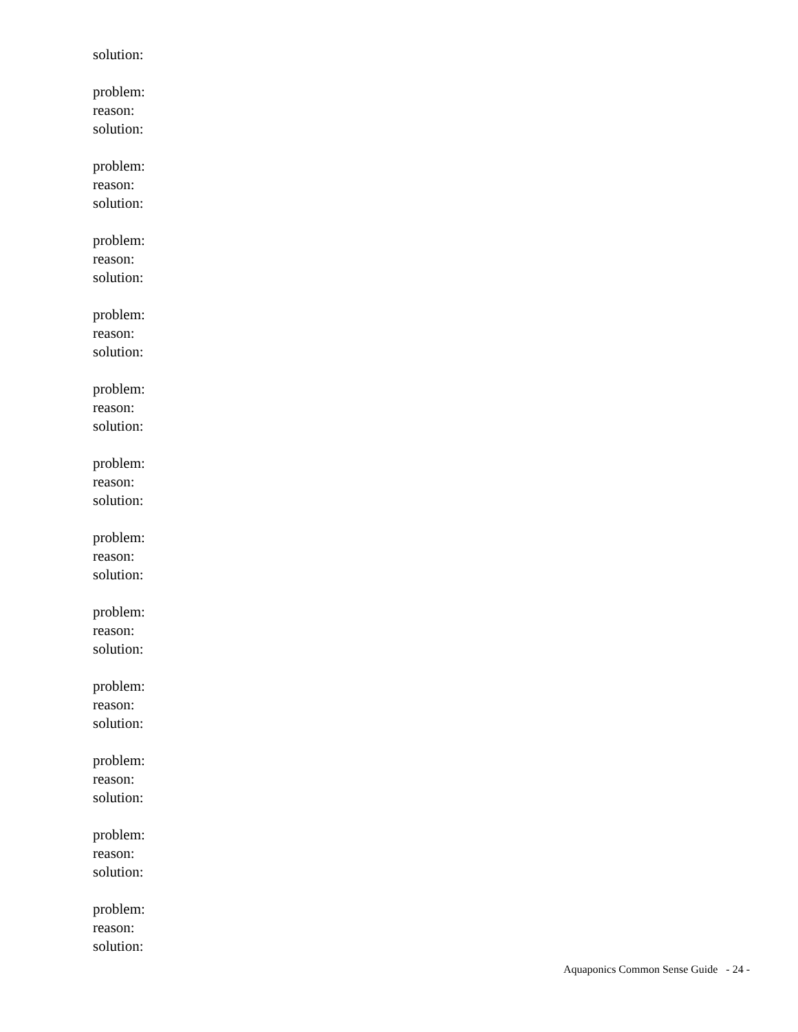solution:
problem:
reason:
solution:
problem:
reason:
solution:
problem:
reason:
solution:
problem:
reason:
solution:
problem:
reason:
solution:
problem:
reason:
solution:
problem:
reason:
solution:
problem:
reason:
solution:
problem:
reason:
solution:
problem:
reason:
solution:
problem:
reason:
solution:
problem:
reason:
solution:
Aquaponics Common Sense Guide - 24 -